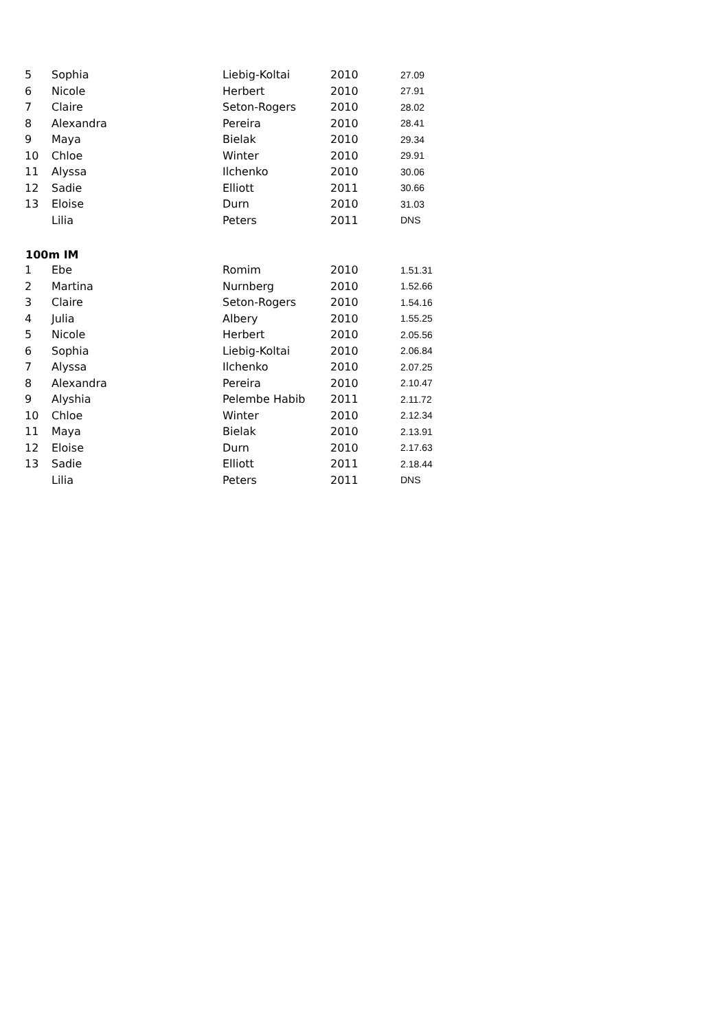| 5 | Sophia | Liebig-Koltai | 2010 | 27.09 |
| 6 | Nicole | Herbert | 2010 | 27.91 |
| 7 | Claire | Seton-Rogers | 2010 | 28.02 |
| 8 | Alexandra | Pereira | 2010 | 28.41 |
| 9 | Maya | Bielak | 2010 | 29.34 |
| 10 | Chloe | Winter | 2010 | 29.91 |
| 11 | Alyssa | Ilchenko | 2010 | 30.06 |
| 12 | Sadie | Elliott | 2011 | 30.66 |
| 13 | Eloise | Durn | 2010 | 31.03 |
| | Lilia | Peters | 2011 | DNS |
| 100m IM | | | | |
| 1 | Ebe | Romim | 2010 | 1.51.31 |
| 2 | Martina | Nurnberg | 2010 | 1.52.66 |
| 3 | Claire | Seton-Rogers | 2010 | 1.54.16 |
| 4 | Julia | Albery | 2010 | 1.55.25 |
| 5 | Nicole | Herbert | 2010 | 2.05.56 |
| 6 | Sophia | Liebig-Koltai | 2010 | 2.06.84 |
| 7 | Alyssa | Ilchenko | 2010 | 2.07.25 |
| 8 | Alexandra | Pereira | 2010 | 2.10.47 |
| 9 | Alyshia | Pelembe Habib | 2011 | 2.11.72 |
| 10 | Chloe | Winter | 2010 | 2.12.34 |
| 11 | Maya | Bielak | 2010 | 2.13.91 |
| 12 | Eloise | Durn | 2010 | 2.17.63 |
| 13 | Sadie | Elliott | 2011 | 2.18.44 |
| | Lilia | Peters | 2011 | DNS |